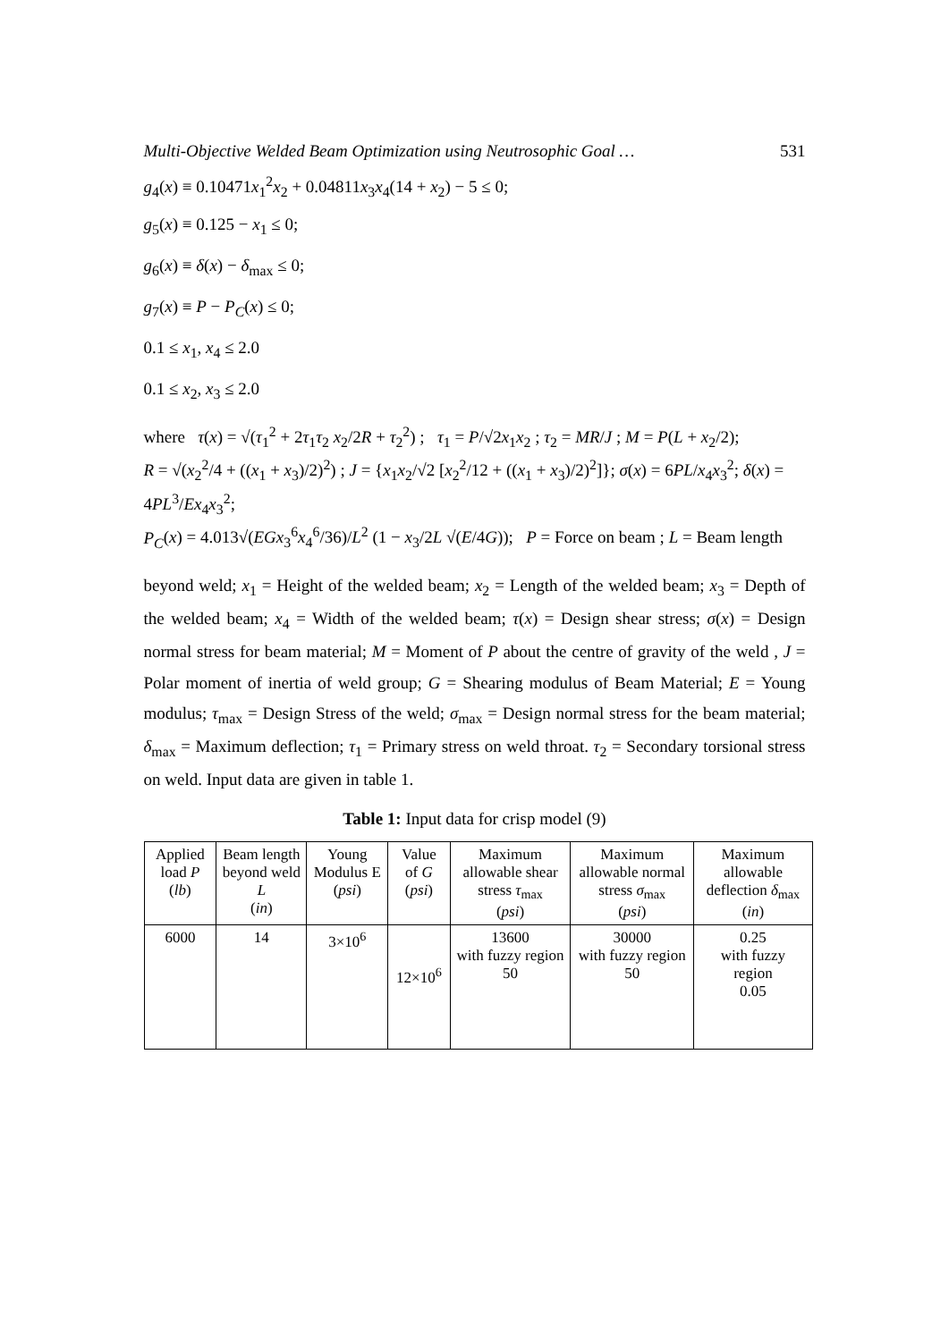Multi-Objective Welded Beam Optimization using Neutrosophic Goal … 531
g<sub>4</sub>(x) ≡ 0.10471x<sub>1</sub><sup>2</sup>x<sub>2</sub> + 0.04811x<sub>3</sub>x<sub>4</sub>(14 + x<sub>2</sub>) − 5 ≤ 0;
g<sub>5</sub>(x) ≡ 0.125 − x<sub>1</sub> ≤ 0;
g<sub>6</sub>(x) ≡ δ(x) − δ<sub>max</sub> ≤ 0;
g<sub>7</sub>(x) ≡ P − P<sub>C</sub>(x) ≤ 0;
0.1 ≤ x<sub>1</sub>, x<sub>4</sub> ≤ 2.0
0.1 ≤ x<sub>2</sub>, x<sub>3</sub> ≤ 2.0
where τ(x) = √(τ<sub>1</sub><sup>2</sup> + 2τ<sub>1</sub>τ<sub>2</sub> x<sub>2</sub>/2R + τ<sub>2</sub><sup>2</sup>) ; τ<sub>1</sub> = P/√2x<sub>1</sub>x<sub>2</sub> ; τ<sub>2</sub> = MR/J ; M = P(L + x<sub>2</sub>/2);
R = √(x<sub>2</sub><sup>2</sup>/4 + ((x<sub>1</sub> + x<sub>3</sub>)/2)<sup>2</sup>) ; J = {x<sub>1</sub>x<sub>2</sub>/√2 [x<sub>2</sub><sup>2</sup>/12 + ((x<sub>1</sub> + x<sub>3</sub>)/2)<sup>2</sup>]}; σ(x) = 6PL/x<sub>4</sub>x<sub>3</sub><sup>2</sup>; δ(x) = 4PL<sup>3</sup>/Ex<sub>4</sub>x<sub>3</sub><sup>2</sup>;
P<sub>C</sub>(x) = 4.013√(EGx<sub>3</sub><sup>6</sup>x<sub>4</sub><sup>6</sup>/36)/L<sup>2</sup> (1 − x<sub>3</sub>/2L √(E/4G)); P = Force on beam ; L = Beam length
beyond weld; x<sub>1</sub> = Height of the welded beam; x<sub>2</sub> = Length of the welded beam; x<sub>3</sub> = Depth of the welded beam; x<sub>4</sub> = Width of the welded beam; τ(x) = Design shear stress; σ(x) = Design normal stress for beam material; M = Moment of P about the centre of gravity of the weld , J = Polar moment of inertia of weld group; G = Shearing modulus of Beam Material; E = Young modulus; τ<sub>max</sub> = Design Stress of the weld; σ<sub>max</sub> = Design normal stress for the beam material; δ<sub>max</sub> = Maximum deflection; τ<sub>1</sub> = Primary stress on weld throat. τ<sub>2</sub> = Secondary torsional stress on weld. Input data are given in table 1.
Table 1: Input data for crisp model (9)
| Applied load P ( lb ) | Beam length beyond weld L ( in ) | Young Modulus E ( psi ) | Value of G ( psi ) | Maximum allowable shear stress τ<sub>max</sub> ( psi ) | Maximum allowable normal stress σ<sub>max</sub> ( psi ) | Maximum allowable deflection δ<sub>max</sub> ( in ) |
| --- | --- | --- | --- | --- | --- | --- |
| 6000 | 14 | 3×10<sup>6</sup> | 12×10<sup>6</sup> | 13600 with fuzzy region 50 | 30000 with fuzzy region 50 | 0.25 with fuzzy region 0.05 |